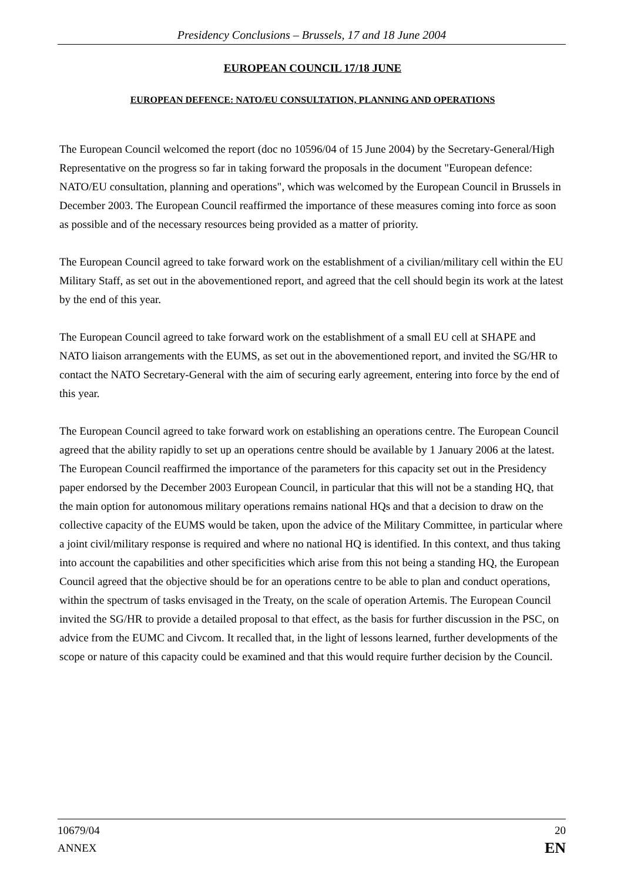Presidency Conclusions – Brussels, 17 and 18 June 2004
EUROPEAN COUNCIL 17/18 JUNE
EUROPEAN DEFENCE: NATO/EU CONSULTATION, PLANNING AND OPERATIONS
The European Council welcomed the report (doc no 10596/04 of 15 June 2004) by the Secretary-General/High Representative on the progress so far in taking forward the proposals in the document "European defence: NATO/EU consultation, planning and operations", which was welcomed by the European Council in Brussels in December 2003. The European Council reaffirmed the importance of these measures coming into force as soon as possible and of the necessary resources being provided as a matter of priority.
The European Council agreed to take forward work on the establishment of a civilian/military cell within the EU Military Staff, as set out in the abovementioned report, and agreed that the cell should begin its work at the latest by the end of this year.
The European Council agreed to take forward work on the establishment of a small EU cell at SHAPE and NATO liaison arrangements with the EUMS, as set out in the abovementioned report, and invited the SG/HR to contact the NATO Secretary-General with the aim of securing early agreement, entering into force by the end of this year.
The European Council agreed to take forward work on establishing an operations centre. The European Council agreed that the ability rapidly to set up an operations centre should be available by 1 January 2006 at the latest. The European Council reaffirmed the importance of the parameters for this capacity set out in the Presidency paper endorsed by the December 2003 European Council, in particular that this will not be a standing HQ, that the main option for autonomous military operations remains national HQs and that a decision to draw on the collective capacity of the EUMS would be taken, upon the advice of the Military Committee, in particular where a joint civil/military response is required and where no national HQ is identified. In this context, and thus taking into account the capabilities and other specificities which arise from this not being a standing HQ, the European Council agreed that the objective should be for an operations centre to be able to plan and conduct operations, within the spectrum of tasks envisaged in the Treaty, on the scale of operation Artemis. The European Council invited the SG/HR to provide a detailed proposal to that effect, as the basis for further discussion in the PSC, on advice from the EUMC and Civcom. It recalled that, in the light of lessons learned, further developments of the scope or nature of this capacity could be examined and that this would require further decision by the Council.
10679/04
ANNEX
20
EN